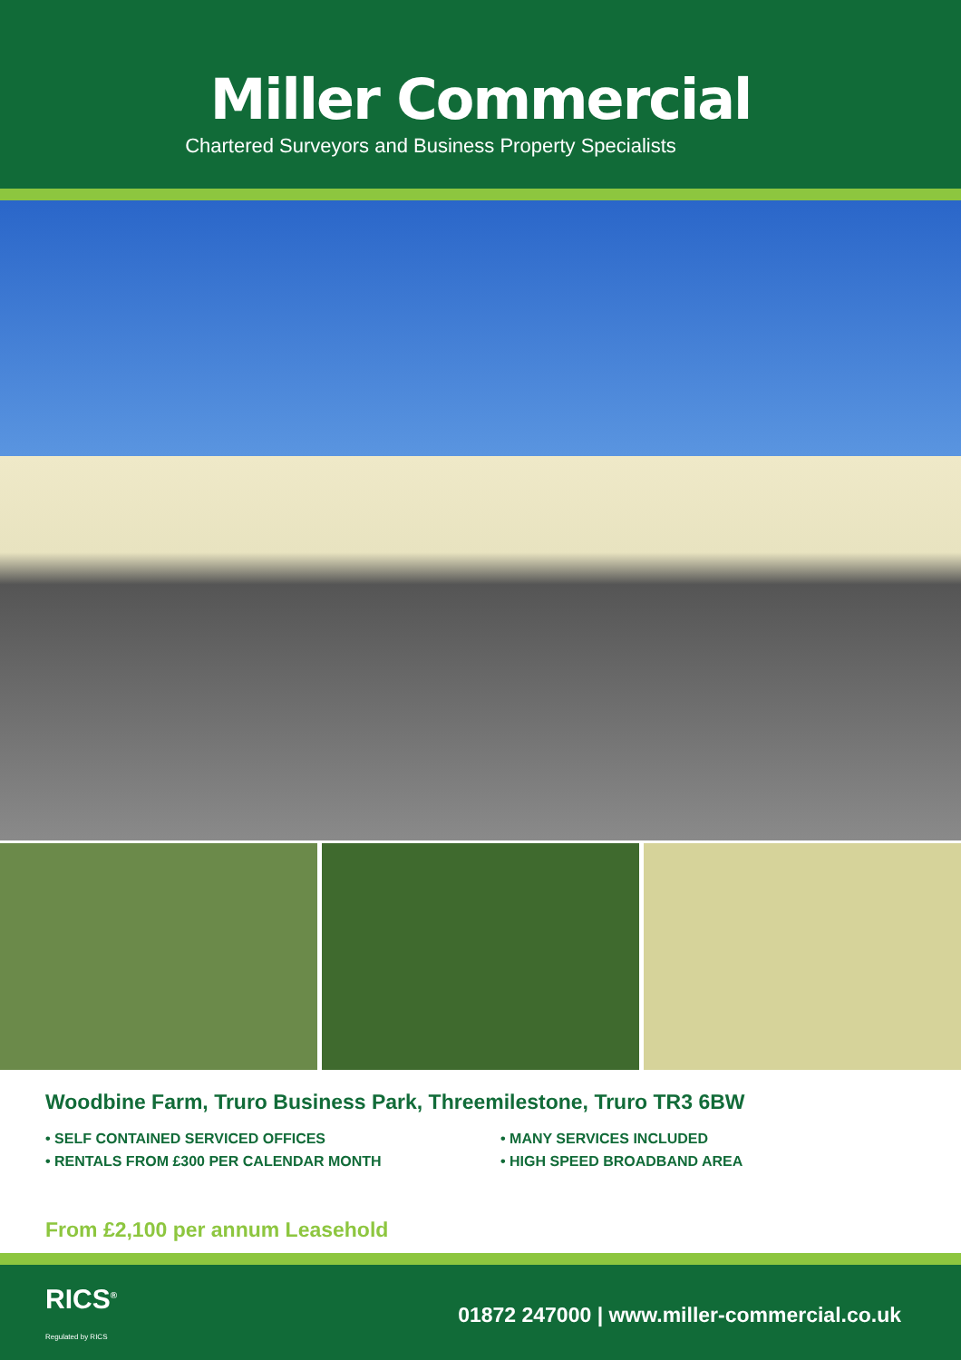Miller Commercial
Chartered Surveyors and Business Property Specialists
Woodbine Farm, Truro Business Park, Threemilestone, Truro TR3 6BW
• SELF CONTAINED SERVICED OFFICES
• RENTALS FROM £300 PER CALENDAR MONTH
• MANY SERVICES INCLUDED
• HIGH SPEED BROADBAND AREA
From £2,100 per annum Leasehold
RICS<sup>®</sup>
Regulated by RICS
01872 247000 | www.miller-commercial.co.uk